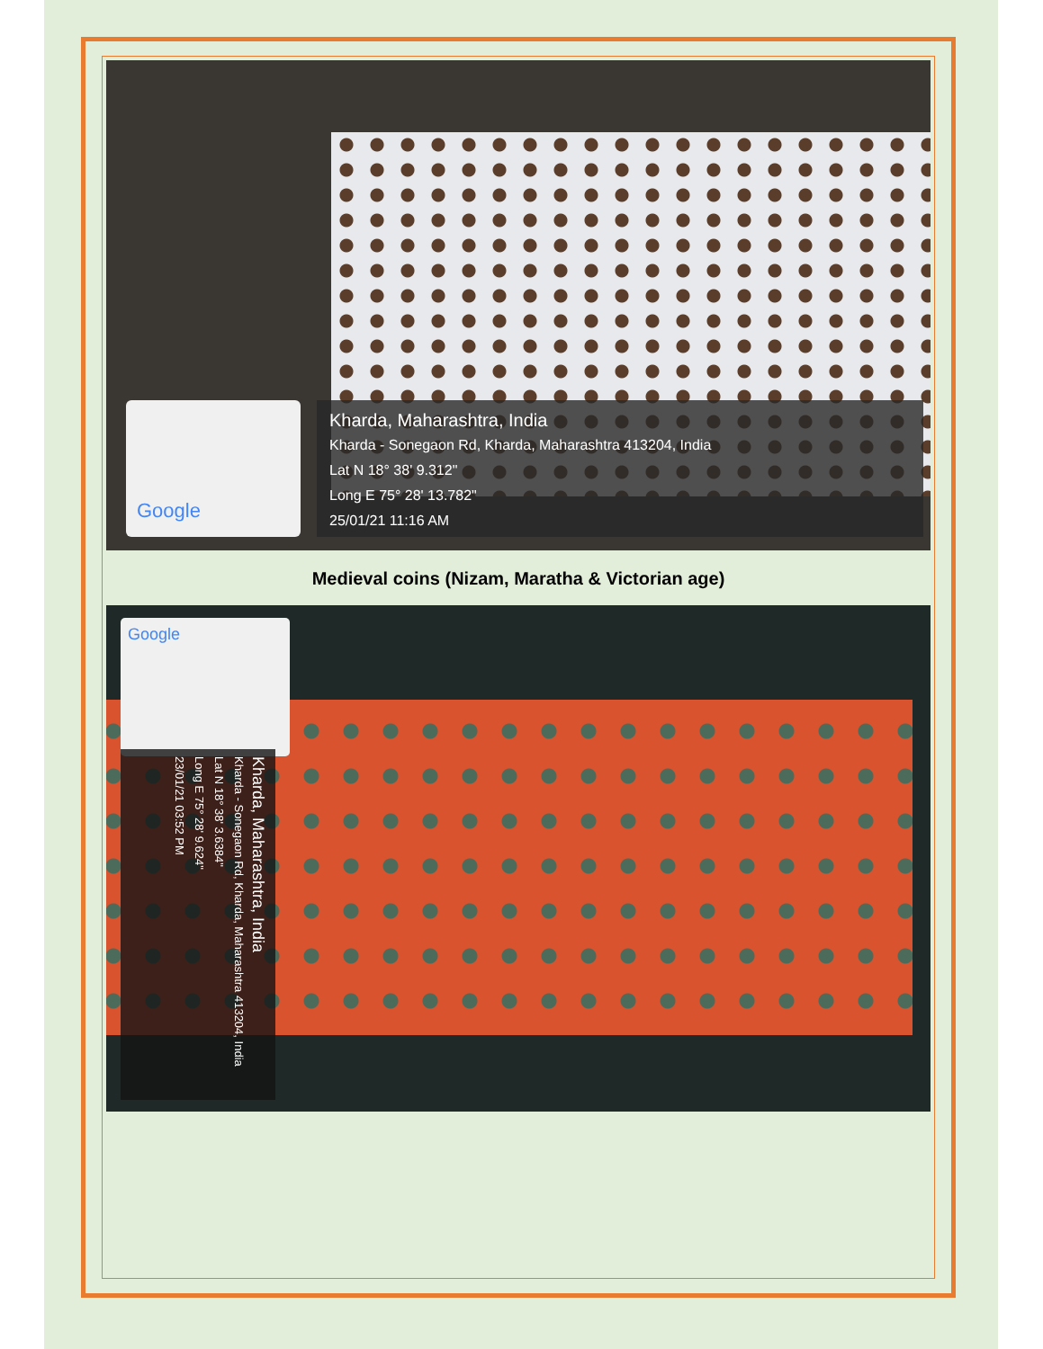Google
Kharda, Maharashtra, India
Kharda - Sonegaon Rd, Kharda, Maharashtra 413204, India
Lat N 18° 38' 9.312"
Long E 75° 28' 13.782"
25/01/21 11:16 AM
Medieval coins (Nizam, Maratha & Victorian age)
Google
Kharda, Maharashtra, India
Kharda - Sonegaon Rd, Kharda, Maharashtra 413204, India
Lat N 18° 38' 3.6384"
Long E 75° 28' 9.624"
23/01/21 03:52 PM